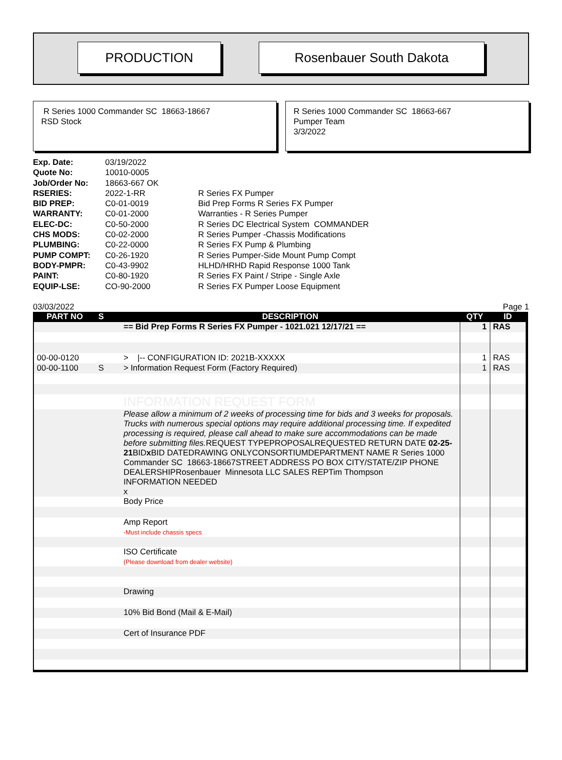PRODUCTION Rosenbauer South Dakota
R Series 1000 Commander SC 18663-18667
RSD Stock
R Series 1000 Commander SC 18663-667
Pumper Team
3/3/2022
| Exp. Date: | 03/19/2022 | |
| Quote No: | 10010-0005 | |
| Job/Order No: | 18663-667 OK | |
| RSERIES: | 2022-1-RR | R Series FX Pumper |
| BID PREP: | C0-01-0019 | Bid Prep Forms R Series FX Pumper |
| WARRANTY: | C0-01-2000 | Warranties - R Series Pumper |
| ELEC-DC: | C0-50-2000 | R Series DC Electrical System COMMANDER |
| CHS MODS: | C0-02-2000 | R Series Pumper -Chassis Modifications |
| PLUMBING: | C0-22-0000 | R Series FX Pump & Plumbing |
| PUMP COMPT: | C0-26-1920 | R Series Pumper-Side Mount Pump Compt |
| BODY-PMPR: | C0-43-9902 | HLHD/HRHD Rapid Response 1000 Tank |
| PAINT: | C0-80-1920 | R Series FX Paint / Stripe - Single Axle |
| EQUIP-LSE: | CO-90-2000 | R Series FX Pumper Loose Equipment |
03/03/2022 Page 1
| PART NO | S | DESCRIPTION | QTY | ID |
| --- | --- | --- | --- | --- |
| | | == Bid Prep Forms R Series FX Pumper - 1021.021 12/17/21 == | 1 | RAS |
| 00-00-0120 | | > /-- CONFIGURATION ID: 2021B-XXXXX | 1 | RAS |
| 00-00-1100 | S | > Information Request Form (Factory Required) | 1 | RAS |
| | | INFORMATION REQUEST FORM | | |
| | | Please allow a minimum of 2 weeks of processing time for bids and 3 weeks for proposals. Trucks with numerous special options may require additional processing time. If expedited processing is required, please call ahead to make sure accommodations can be made before submitting files. REQUEST TYPEPROPOSALREQUESTED RETURN DATE 02-25-21 BID x BID DATEDRAWING ONLYCONSORTIUMDEPARTMENT NAME R Series 1000 Commander SC 18663-18667STREET ADDRESS PO BOX CITY/STATE/ZIP PHONE DEALERSHIPRosenbauer Minnesota LLC SALES REPTim Thompson INFORMATION NEEDED x | | |
| | | Body Price | | |
| | | Amp Report -Must include chassis specs | | |
| | | ISO Certificate (Please download from dealer website) | | |
| | | Drawing | | |
| | | 10% Bid Bond (Mail & E-Mail) | | |
| | | Cert of Insurance PDF | | |